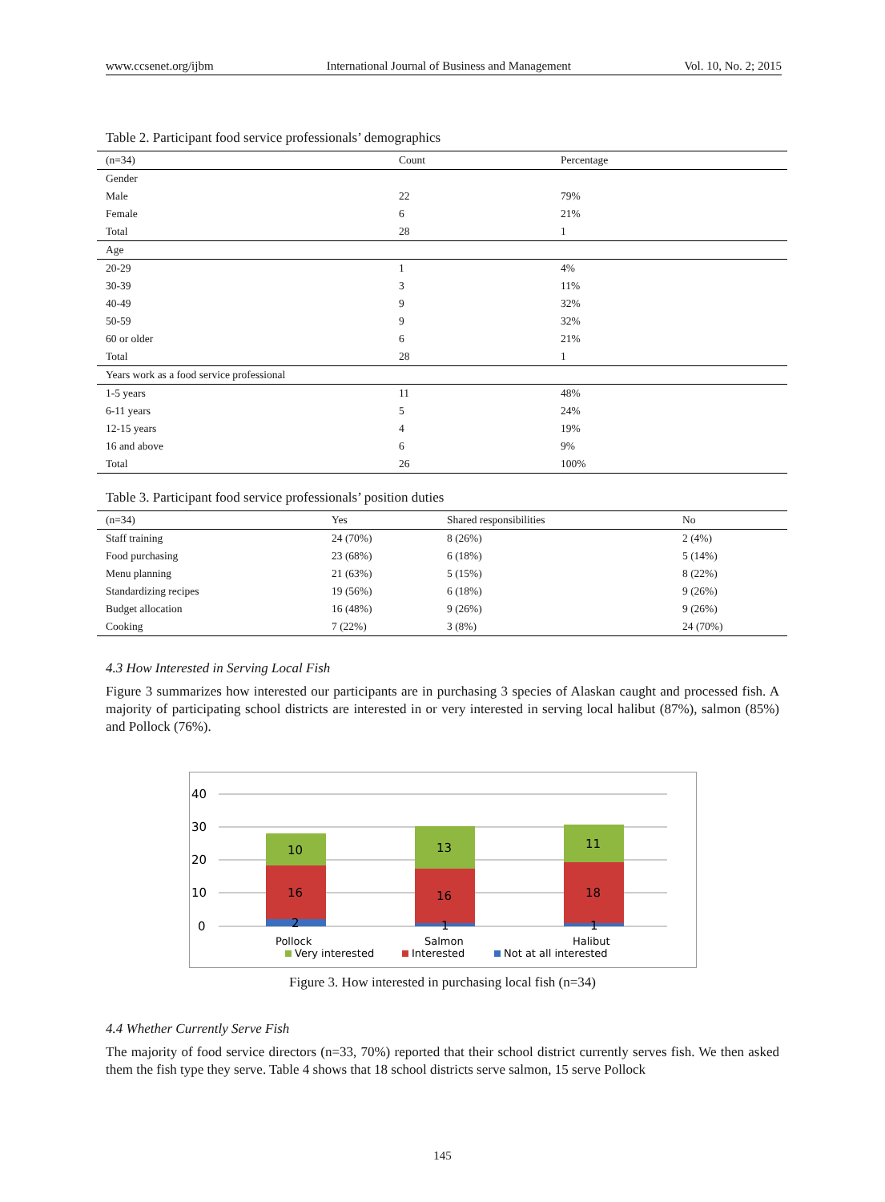www.ccsenet.org/ijbm International Journal of Business and Management Vol. 10, No. 2; 2015
Table 2. Participant food service professionals’ demographics
| (n=34) | Count | Percentage |
| --- | --- | --- |
| Gender | | |
| Male | 22 | 79% |
| Female | 6 | 21% |
| Total | 28 | 1 |
| Age | | |
| 20-29 | 1 | 4% |
| 30-39 | 3 | 11% |
| 40-49 | 9 | 32% |
| 50-59 | 9 | 32% |
| 60 or older | 6 | 21% |
| Total | 28 | 1 |
| Years work as a food service professional | | |
| 1-5 years | 11 | 48% |
| 6-11 years | 5 | 24% |
| 12-15 years | 4 | 19% |
| 16 and above | 6 | 9% |
| Total | 26 | 100% |
Table 3. Participant food service professionals’ position duties
| (n=34) | Yes | Shared responsibilities | No |
| --- | --- | --- | --- |
| Staff training | 24 (70%) | 8 (26%) | 2 (4%) |
| Food purchasing | 23 (68%) | 6 (18%) | 5 (14%) |
| Menu planning | 21 (63%) | 5 (15%) | 8 (22%) |
| Standardizing recipes | 19 (56%) | 6 (18%) | 9 (26%) |
| Budget allocation | 16 (48%) | 9 (26%) | 9 (26%) |
| Cooking | 7 (22%) | 3 (8%) | 24 (70%) |
4.3 How Interested in Serving Local Fish
Figure 3 summarizes how interested our participants are in purchasing 3 species of Alaskan caught and processed fish. A majority of participating school districts are interested in or very interested in serving local halibut (87%), salmon (85%) and Pollock (76%).
40
30
20
10
0
10
16
2
13
16
1
11
18
1
Pollock
Salmon
Halibut
Very interested
Interested
Not at all interested
Figure 3. How interested in purchasing local fish (n=34)
4.4 Whether Currently Serve Fish
The majority of food service directors (n=33, 70%) reported that their school district currently serves fish. We then asked them the fish type they serve. Table 4 shows that 18 school districts serve salmon, 15 serve Pollock
145